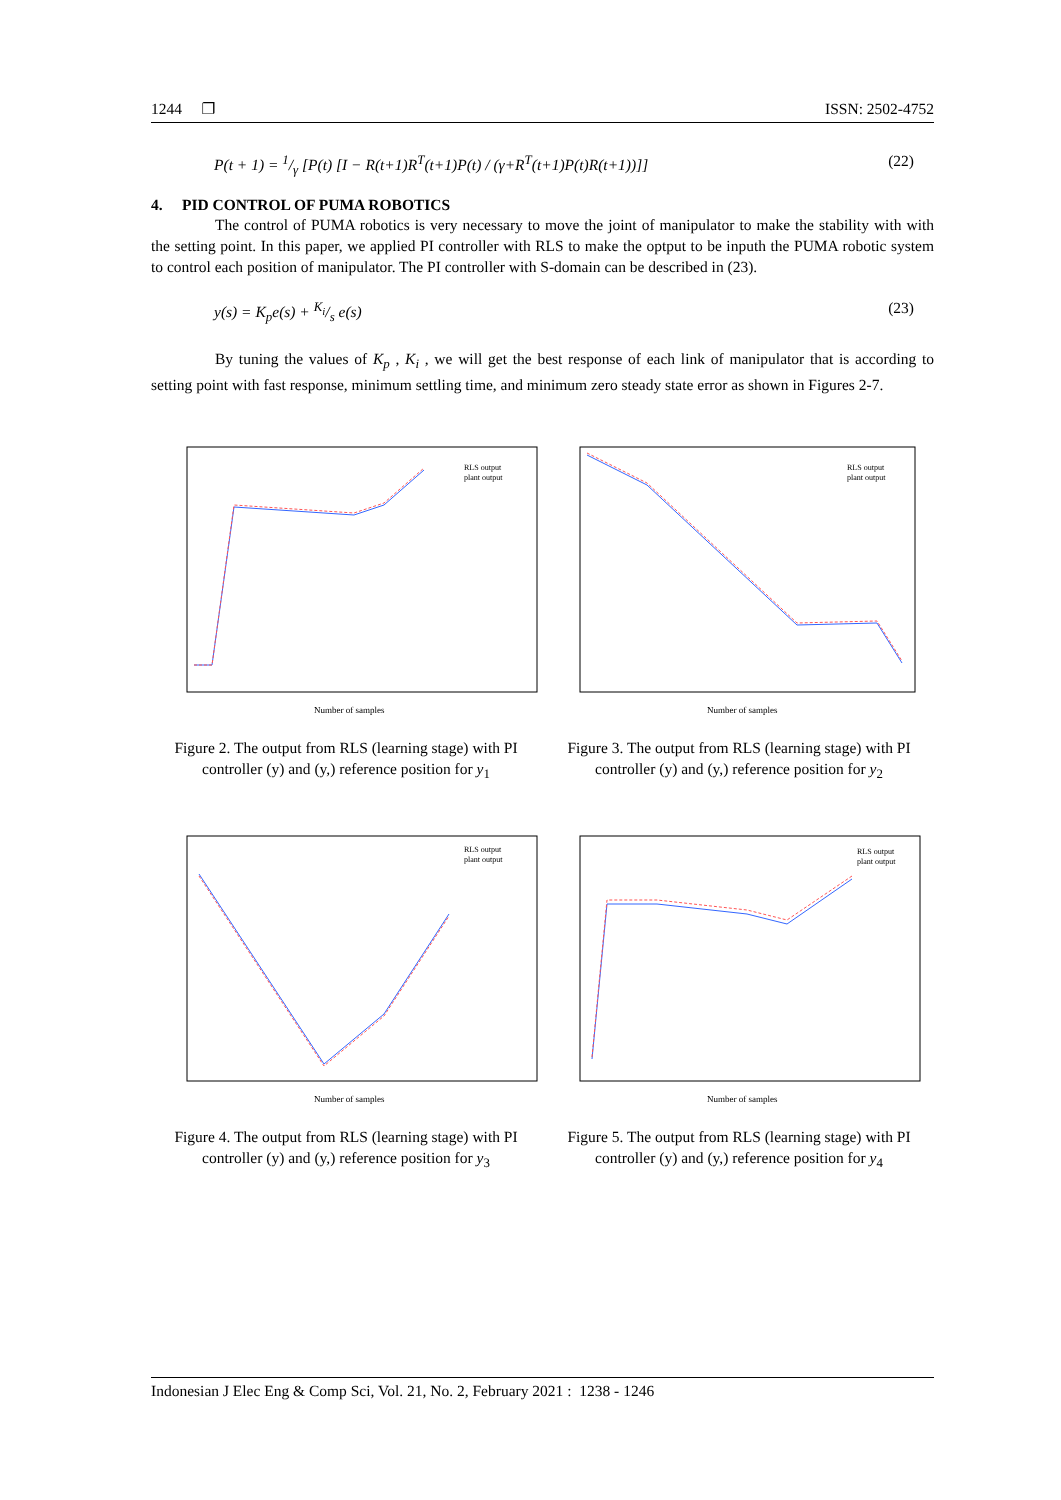1244 ❐ ISSN: 2502-4752
P(t + 1) = 1/γ [P(t) [I − R(t+1)R<sup>T</sup>(t+1)P(t) / (γ+R<sup>T</sup>(t+1)P(t)R(t+1))]] (22)
4. PID CONTROL OF PUMA ROBOTICS
The control of PUMA robotics is very necessary to move the joint of manipulator to make the stability with with the setting point. In this paper, we applied PI controller with RLS to make the optput to be inputh the PUMA robotic system to control each position of manipulator. The PI controller with S-domain can be described in (23).
y(s) = K<sub>p</sub>e(s) + K<sub>i</sub>/s e(s) (23)
By tuning the values of K<sub>p</sub> , K<sub>i</sub> , we will get the best response of each link of manipulator that is according to setting point with fast response, minimum settling time, and minimum zero steady state error as shown in Figures 2-7.
Number of samples
RLS output
plant output
Figure 2. The output from RLS (learning stage) with PI controller (y) and (y,) reference position for y<sub>1</sub>
Number of samples
RLS output
plant output
Figure 3. The output from RLS (learning stage) with PI controller (y) and (y,) reference position for y<sub>2</sub>
Number of samples
RLS output
plant output
Figure 4. The output from RLS (learning stage) with PI controller (y) and (y,) reference position for y<sub>3</sub>
Number of samples
RLS output
plant output
Figure 5. The output from RLS (learning stage) with PI controller (y) and (y,) reference position for y<sub>4</sub>
Indonesian J Elec Eng & Comp Sci, Vol. 21, No. 2, February 2021 : 1238 - 1246